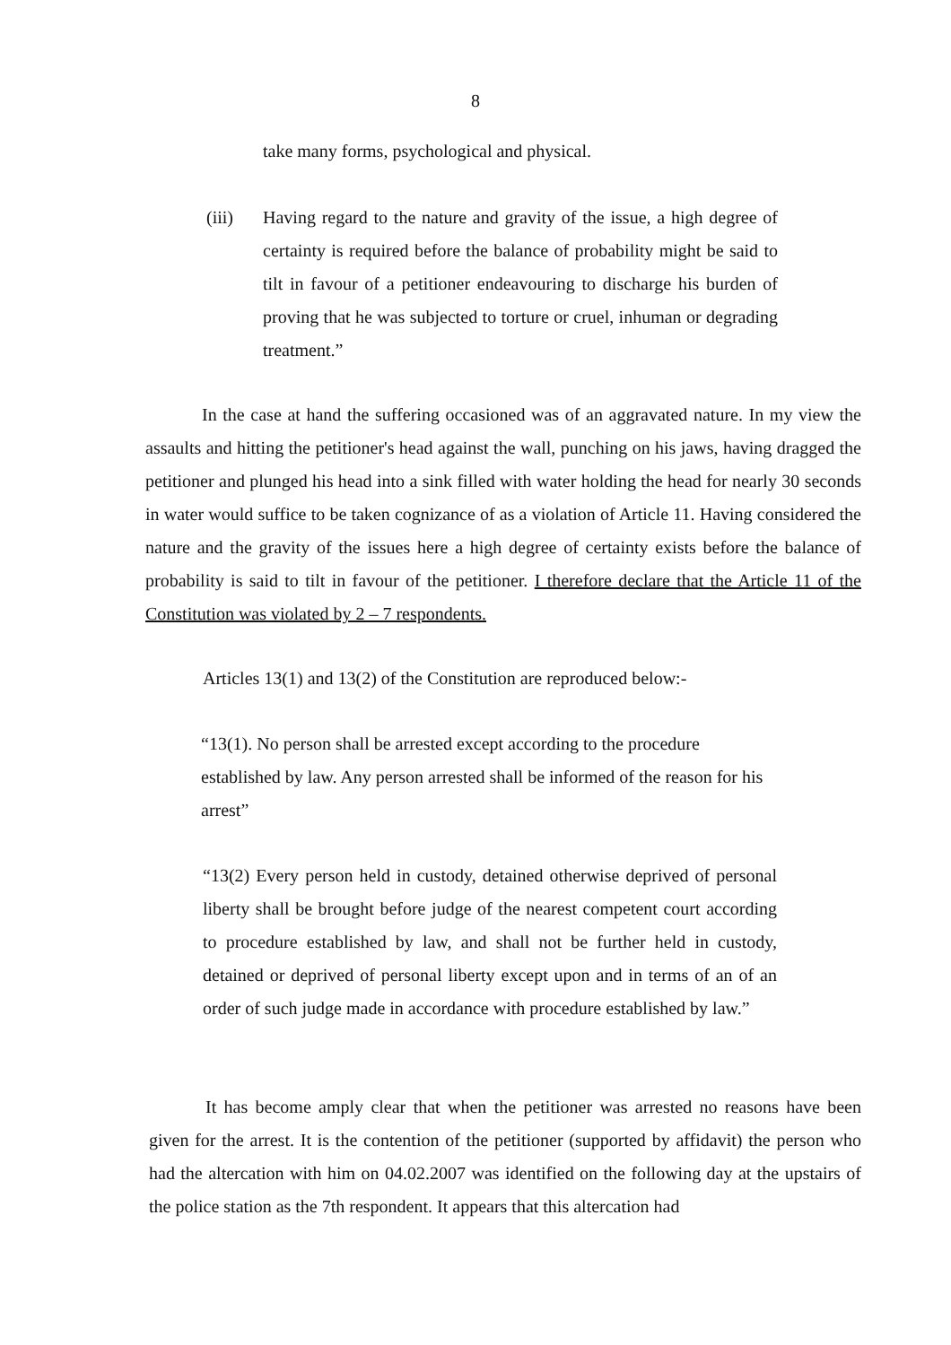8
take many forms, psychological and physical.
(iii) Having regard to the nature and gravity of the issue, a high degree of certainty is required before the balance of probability might be said to tilt in favour of a petitioner endeavouring to discharge his burden of proving that he was subjected to torture or cruel, inhuman or degrading treatment.”
In the case at hand the suffering occasioned was of an aggravated nature. In my view the assaults and hitting the petitioner's head against the wall, punching on his jaws, having dragged the petitioner and plunged his head into a sink filled with water holding the head for nearly 30 seconds in water would suffice to be taken cognizance of as a violation of Article 11. Having considered the nature and the gravity of the issues here a high degree of certainty exists before the balance of probability is said to tilt in favour of the petitioner. I therefore declare that the Article 11 of the Constitution was violated by 2 – 7 respondents.
Articles 13(1) and 13(2) of the Constitution are reproduced below:-
“13(1). No person shall be arrested except according to the procedure established by law. Any person arrested shall be informed of the reason for his arrest”
“13(2) Every person held in custody, detained otherwise deprived of personal liberty shall be brought before judge of the nearest competent court according to procedure established by law, and shall not be further held in custody, detained or deprived of personal liberty except upon and in terms of an of an order of such judge made in accordance with procedure established by law.”
It has become amply clear that when the petitioner was arrested no reasons have been given for the arrest. It is the contention of the petitioner (supported by affidavit) the person who had the altercation with him on 04.02.2007 was identified on the following day at the upstairs of the police station as the 7th respondent. It appears that this altercation had